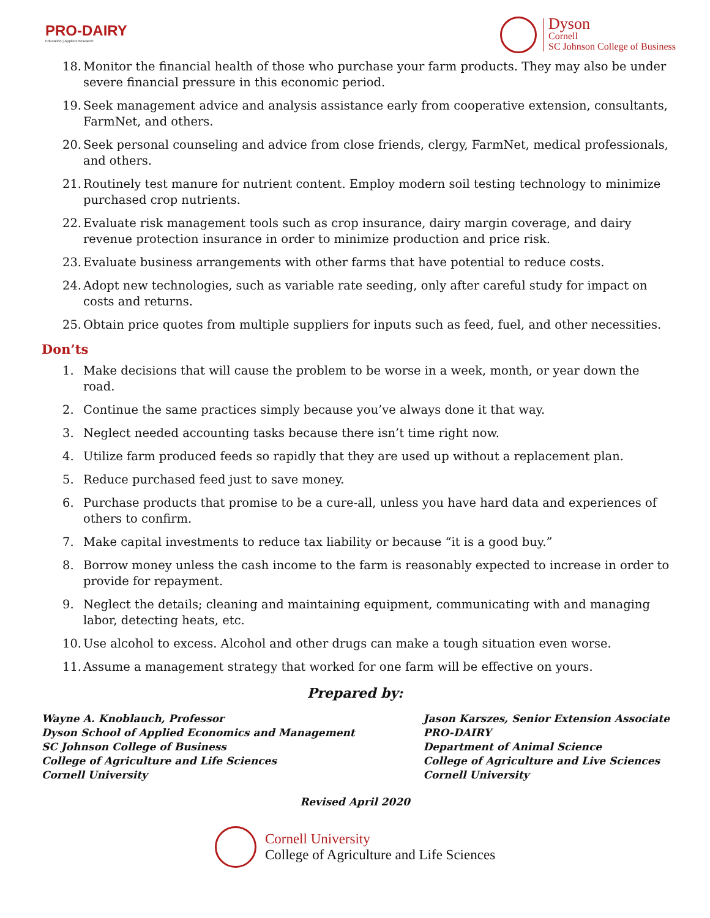PRO-DAIRY
Education | Applied Research
Dyson
Cornell
SC Johnson College of Business
18. Monitor the financial health of those who purchase your farm products. They may also be under severe financial pressure in this economic period.
19. Seek management advice and analysis assistance early from cooperative extension, consultants, FarmNet, and others.
20. Seek personal counseling and advice from close friends, clergy, FarmNet, medical professionals, and others.
21. Routinely test manure for nutrient content. Employ modern soil testing technology to minimize purchased crop nutrients.
22. Evaluate risk management tools such as crop insurance, dairy margin coverage, and dairy revenue protection insurance in order to minimize production and price risk.
23. Evaluate business arrangements with other farms that have potential to reduce costs.
24. Adopt new technologies, such as variable rate seeding, only after careful study for impact on costs and returns.
25. Obtain price quotes from multiple suppliers for inputs such as feed, fuel, and other necessities.
Don’ts
1. Make decisions that will cause the problem to be worse in a week, month, or year down the road.
2. Continue the same practices simply because you’ve always done it that way.
3. Neglect needed accounting tasks because there isn’t time right now.
4. Utilize farm produced feeds so rapidly that they are used up without a replacement plan.
5. Reduce purchased feed just to save money.
6. Purchase products that promise to be a cure-all, unless you have hard data and experiences of others to confirm.
7. Make capital investments to reduce tax liability or because “it is a good buy.”
8. Borrow money unless the cash income to the farm is reasonably expected to increase in order to provide for repayment.
9. Neglect the details; cleaning and maintaining equipment, communicating with and managing labor, detecting heats, etc.
10. Use alcohol to excess. Alcohol and other drugs can make a tough situation even worse.
11. Assume a management strategy that worked for one farm will be effective on yours.
Prepared by:
Wayne A. Knoblauch, Professor
Dyson School of Applied Economics and Management
SC Johnson College of Business
College of Agriculture and Life Sciences
Cornell University
Jason Karszes, Senior Extension Associate
PRO-DAIRY
Department of Animal Science
College of Agriculture and Live Sciences
Cornell University
Revised April 2020
Cornell University
College of Agriculture and Life Sciences